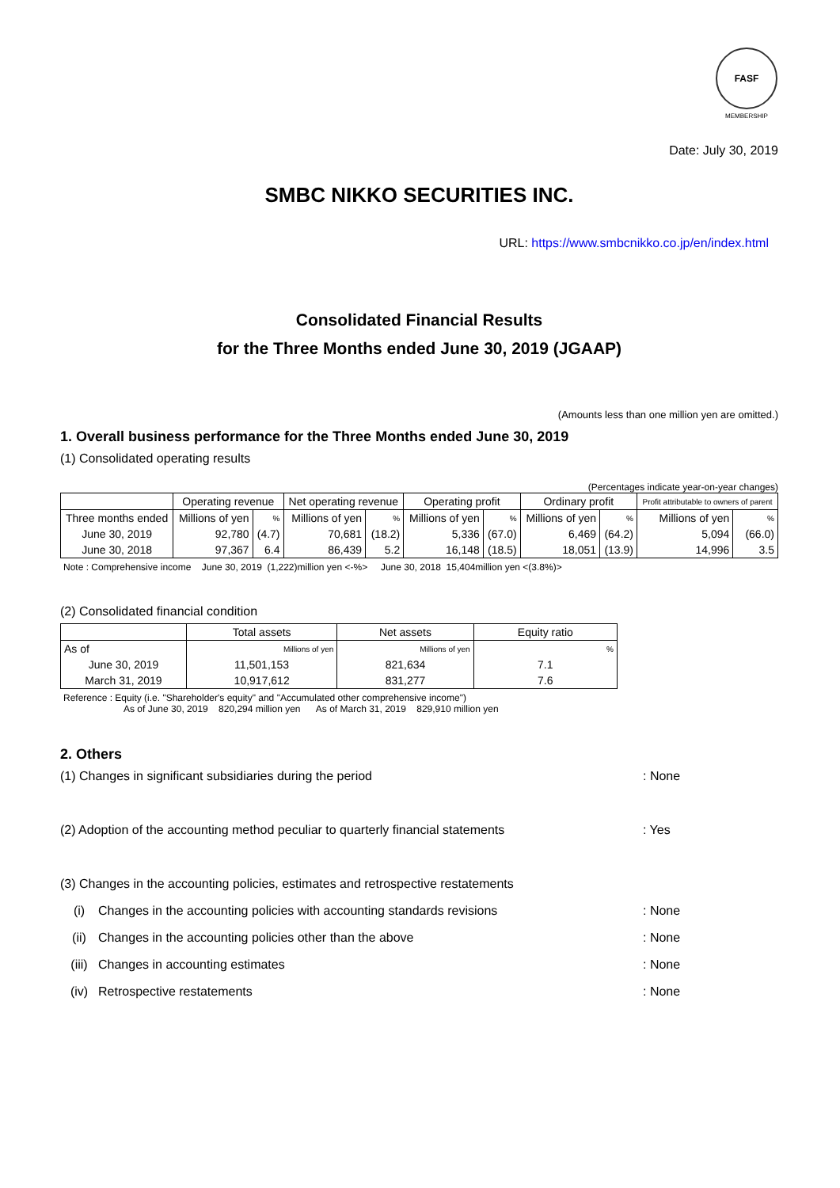FASF
MEMBERSHIP
Date: July 30, 2019
SMBC NIKKO SECURITIES INC.
URL: https://www.smbcnikko.co.jp/en/index.html
Consolidated Financial Results
for the Three Months ended June 30, 2019 (JGAAP)
(Amounts less than one million yen are omitted.)
1. Overall business performance for the Three Months ended June 30, 2019
(1) Consolidated operating results
(Percentages indicate year-on-year changes)
| | Operating revenue | | Net operating revenue | | Operating profit | | Ordinary profit | | Profit attributable to owners of parent | |
| --- | --- | --- | --- | --- | --- | --- | --- | --- | --- | --- |
| Three months ended | Millions of yen | % | Millions of yen | % | Millions of yen | % | Millions of yen | % | Millions of yen | % |
| June 30, 2019 | 92,780 | (4.7) | 70,681 | (18.2) | 5,336 | (67.0) | 6,469 | (64.2) | 5,094 | (66.0) |
| June 30, 2018 | 97,367 | 6.4 | 86,439 | 5.2 | 16,148 | (18.5) | 18,051 | (13.9) | 14,996 | 3.5 |
Note : Comprehensive income June 30, 2019 (1,222)million yen <-%> June 30, 2018 15,404million yen <(3.8%)>
(2) Consolidated financial condition
| | Total assets | Net assets | Equity ratio |
| --- | --- | --- | --- |
| As of | Millions of yen | Millions of yen | % |
| June 30, 2019 | 11,501,153 | 821,634 | 7.1 |
| March 31, 2019 | 10,917,612 | 831,277 | 7.6 |
Reference : Equity (i.e. "Shareholder's equity" and "Accumulated other comprehensive income")
As of June 30, 2019 820,294 million yen As of March 31, 2019 829,910 million yen
2. Others
(1) Changes in significant subsidiaries during the period : None
(2) Adoption of the accounting method peculiar to quarterly financial statements
: Yes
(3) Changes in the accounting policies, estimates and retrospective restatements
(i) Changes in the accounting policies with accounting standards revisions : None
(ii) Changes in the accounting policies other than the above : None
(iii) Changes in accounting estimates : None
(iv) Retrospective restatements : None